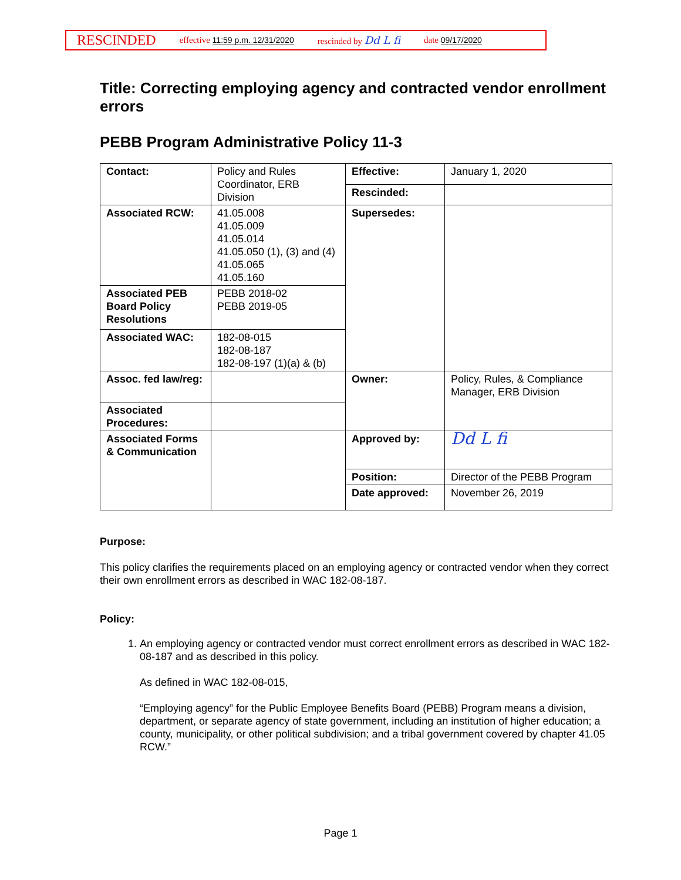RESCINDED effective 11:59 p.m. 12/31/2020 rescinded by Dd L fi date 09/17/2020
Title: Correcting employing agency and contracted vendor enrollment errors
PEBB Program Administrative Policy 11-3
| Contact: | Policy and Rules Coordinator, ERB Division | Effective: | January 1, 2020 |
| | | Rescinded: | |
| Associated RCW: | 41.05.008 41.05.009 41.05.014 41.05.050 (1), (3) and (4) 41.05.065 41.05.160 | Supersedes: | |
| Associated PEB Board Policy Resolutions | PEBB 2018-02 PEBB 2019-05 | | |
| Associated WAC: | 182-08-015 182-08-187 182-08-197 (1)(a) & (b) | | |
| Assoc. fed law/reg: | | Owner: | Policy, Rules, & Compliance Manager, ERB Division |
| Associated Procedures: | | | |
| Associated Forms & Communication | | Approved by: | Dd L fi |
| | | Position: | Director of the PEBB Program |
| | | Date approved: | November 26, 2019 |
Purpose:
This policy clarifies the requirements placed on an employing agency or contracted vendor when they correct their own enrollment errors as described in WAC 182-08-187.
Policy:
1. An employing agency or contracted vendor must correct enrollment errors as described in WAC 182-08-187 and as described in this policy.
As defined in WAC 182-08-015,
“Employing agency” for the Public Employee Benefits Board (PEBB) Program means a division, department, or separate agency of state government, including an institution of higher education; a county, municipality, or other political subdivision; and a tribal government covered by chapter 41.05 RCW.”
Page 1